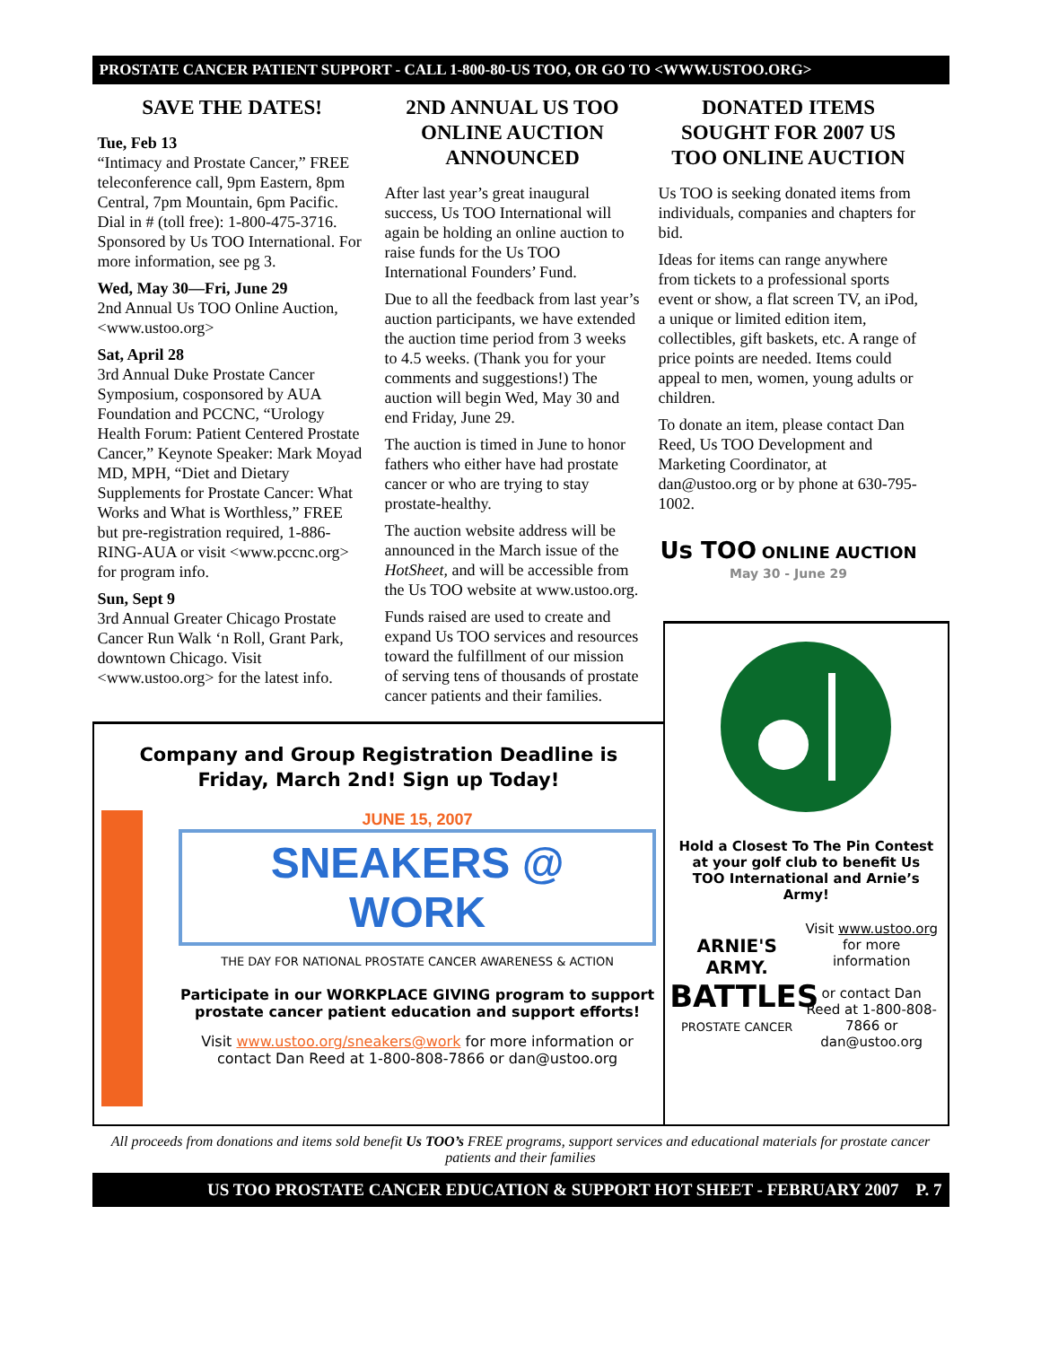PROSTATE CANCER PATIENT SUPPORT - CALL 1-800-80-US TOO, OR GO TO <WWW.USTOO.ORG>
SAVE THE DATES!
Tue, Feb 13
“Intimacy and Prostate Cancer,” FREE teleconference call, 9pm Eastern, 8pm Central, 7pm Mountain, 6pm Pacific. Dial in # (toll free): 1-800-475-3716. Sponsored by Us TOO International. For more information, see pg 3.
Wed, May 30—Fri, June 29
2nd Annual Us TOO Online Auction, <www.ustoo.org>
Sat, April 28
3rd Annual Duke Prostate Cancer Symposium, cosponsored by AUA Foundation and PCCNC, “Urology Health Forum: Patient Centered Prostate Cancer,” Keynote Speaker: Mark Moyad MD, MPH, “Diet and Dietary Supplements for Prostate Cancer: What Works and What is Worthless,” FREE but pre-registration required, 1-886-RING-AUA or visit <www.pccnc.org> for program info.
Sun, Sept 9
3rd Annual Greater Chicago Prostate Cancer Run Walk ‘n Roll, Grant Park, downtown Chicago. Visit <www.ustoo.org> for the latest info.
2ND ANNUAL US TOO ONLINE AUCTION ANNOUNCED
After last year’s great inaugural success, Us TOO International will again be holding an online auction to raise funds for the Us TOO International Founders’ Fund.
Due to all the feedback from last year’s auction participants, we have extended the auction time period from 3 weeks to 4.5 weeks. (Thank you for your comments and suggestions!) The auction will begin Wed, May 30 and end Friday, June 29.
The auction is timed in June to honor fathers who either have had prostate cancer or who are trying to stay prostate-healthy.
The auction website address will be announced in the March issue of the HotSheet, and will be accessible from the Us TOO website at www.ustoo.org.
Funds raised are used to create and expand Us TOO services and resources toward the fulfillment of our mission of serving tens of thousands of prostate cancer patients and their families.
DONATED ITEMS SOUGHT FOR 2007 US TOO ONLINE AUCTION
Us TOO is seeking donated items from individuals, companies and chapters for bid.
Ideas for items can range anywhere from tickets to a professional sports event or show, a flat screen TV, an iPod, a unique or limited edition item, collectibles, gift baskets, etc. A range of price points are needed. Items could appeal to men, women, young adults or children.
To donate an item, please contact Dan Reed, Us TOO Development and Marketing Coordinator, at dan@ustoo.org or by phone at 630-795-1002.
Us TOO ONLINE AUCTION
May 30 - June 29
Company and Group Registration Deadline is
Friday, March 2nd! Sign up Today!
JUNE 15, 2007
SNEAKERS @ WORK
THE DAY FOR NATIONAL PROSTATE CANCER AWARENESS & ACTION
Participate in our WORKPLACE GIVING program to support prostate cancer patient education and support efforts!
Visit www.ustoo.org/sneakers@work for more information or contact Dan Reed at 1-800-808-7866 or dan@ustoo.org
Hold a Closest To The Pin Contest at your golf club to benefit Us TOO International and Arnie’s Army!
ARNIE'S ARMY.
BATTLES
PROSTATE CANCER
Visit www.ustoo.org for more information
or contact Dan Reed at 1-800-808-7866 or dan@ustoo.org
All proceeds from donations and items sold benefit Us TOO’s FREE programs, support services and educational materials for prostate cancer patients and their families
US TOO PROSTATE CANCER EDUCATION & SUPPORT HOT SHEET - FEBRUARY 2007 P. 7